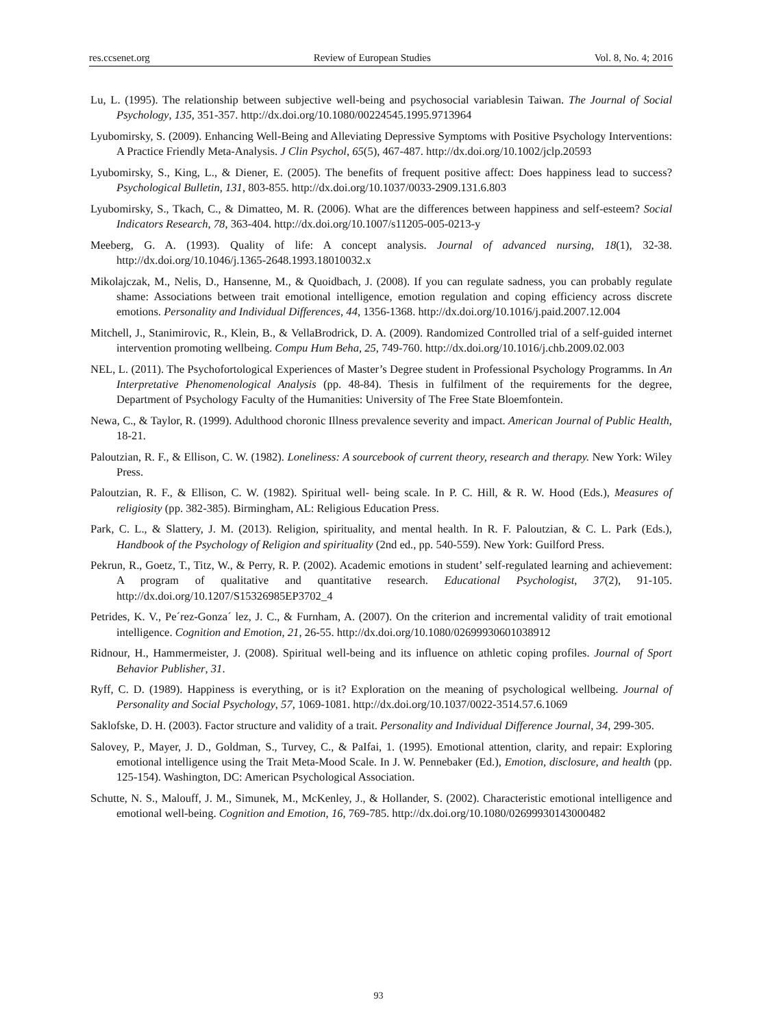res.ccsenet.org Review of European Studies Vol. 8, No. 4; 2016
Lu, L. (1995). The relationship between subjective well-being and psychosocial variablesin Taiwan. The Journal of Social Psychology, 135, 351-357. http://dx.doi.org/10.1080/00224545.1995.9713964
Lyubomirsky, S. (2009). Enhancing Well-Being and Alleviating Depressive Symptoms with Positive Psychology Interventions: A Practice Friendly Meta-Analysis. J Clin Psychol, 65(5), 467-487. http://dx.doi.org/10.1002/jclp.20593
Lyubomirsky, S., King, L., & Diener, E. (2005). The benefits of frequent positive affect: Does happiness lead to success? Psychological Bulletin, 131, 803-855. http://dx.doi.org/10.1037/0033-2909.131.6.803
Lyubomirsky, S., Tkach, C., & Dimatteo, M. R. (2006). What are the differences between happiness and self-esteem? Social Indicators Research, 78, 363-404. http://dx.doi.org/10.1007/s11205-005-0213-y
Meeberg, G. A. (1993). Quality of life: A concept analysis. Journal of advanced nursing, 18(1), 32-38. http://dx.doi.org/10.1046/j.1365-2648.1993.18010032.x
Mikolajczak, M., Nelis, D., Hansenne, M., & Quoidbach, J. (2008). If you can regulate sadness, you can probably regulate shame: Associations between trait emotional intelligence, emotion regulation and coping efficiency across discrete emotions. Personality and Individual Differences, 44, 1356-1368. http://dx.doi.org/10.1016/j.paid.2007.12.004
Mitchell, J., Stanimirovic, R., Klein, B., & VellaBrodrick, D. A. (2009). Randomized Controlled trial of a self-guided internet intervention promoting wellbeing. Compu Hum Beha, 25, 749-760. http://dx.doi.org/10.1016/j.chb.2009.02.003
NEL, L. (2011). The Psychofortological Experiences of Master’s Degree student in Professional Psychology Programms. In An Interpretative Phenomenological Analysis (pp. 48-84). Thesis in fulfilment of the requirements for the degree, Department of Psychology Faculty of the Humanities: University of The Free State Bloemfontein.
Newa, C., & Taylor, R. (1999). Adulthood choronic Illness prevalence severity and impact. American Journal of Public Health, 18-21.
Paloutzian, R. F., & Ellison, C. W. (1982). Loneliness: A sourcebook of current theory, research and therapy. New York: Wiley Press.
Paloutzian, R. F., & Ellison, C. W. (1982). Spiritual well- being scale. In P. C. Hill, & R. W. Hood (Eds.), Measures of religiosity (pp. 382-385). Birmingham, AL: Religious Education Press.
Park, C. L., & Slattery, J. M. (2013). Religion, spirituality, and mental health. In R. F. Paloutzian, & C. L. Park (Eds.), Handbook of the Psychology of Religion and spirituality (2nd ed., pp. 540-559). New York: Guilford Press.
Pekrun, R., Goetz, T., Titz, W., & Perry, R. P. (2002). Academic emotions in student’ self-regulated learning and achievement: A program of qualitative and quantitative research. Educational Psychologist, 37(2), 91-105. http://dx.doi.org/10.1207/S15326985EP3702_4
Petrides, K. V., Pe´rez-Gonza´ lez, J. C., & Furnham, A. (2007). On the criterion and incremental validity of trait emotional intelligence. Cognition and Emotion, 21, 26-55. http://dx.doi.org/10.1080/02699930601038912
Ridnour, H., Hammermeister, J. (2008). Spiritual well-being and its influence on athletic coping profiles. Journal of Sport Behavior Publisher, 31.
Ryff, C. D. (1989). Happiness is everything, or is it? Exploration on the meaning of psychological wellbeing. Journal of Personality and Social Psychology, 57, 1069-1081. http://dx.doi.org/10.1037/0022-3514.57.6.1069
Saklofske, D. H. (2003). Factor structure and validity of a trait. Personality and Individual Difference Journal, 34, 299-305.
Salovey, P., Mayer, J. D., Goldman, S., Turvey, C., & PaIfai, 1. (1995). Emotional attention, clarity, and repair: Exploring emotional intelligence using the Trait Meta-Mood Scale. In J. W. Pennebaker (Ed.), Emotion, disclosure, and health (pp. 125-154). Washington, DC: American Psychological Association.
Schutte, N. S., Malouff, J. M., Simunek, M., McKenley, J., & Hollander, S. (2002). Characteristic emotional intelligence and emotional well-being. Cognition and Emotion, 16, 769-785. http://dx.doi.org/10.1080/02699930143000482
93